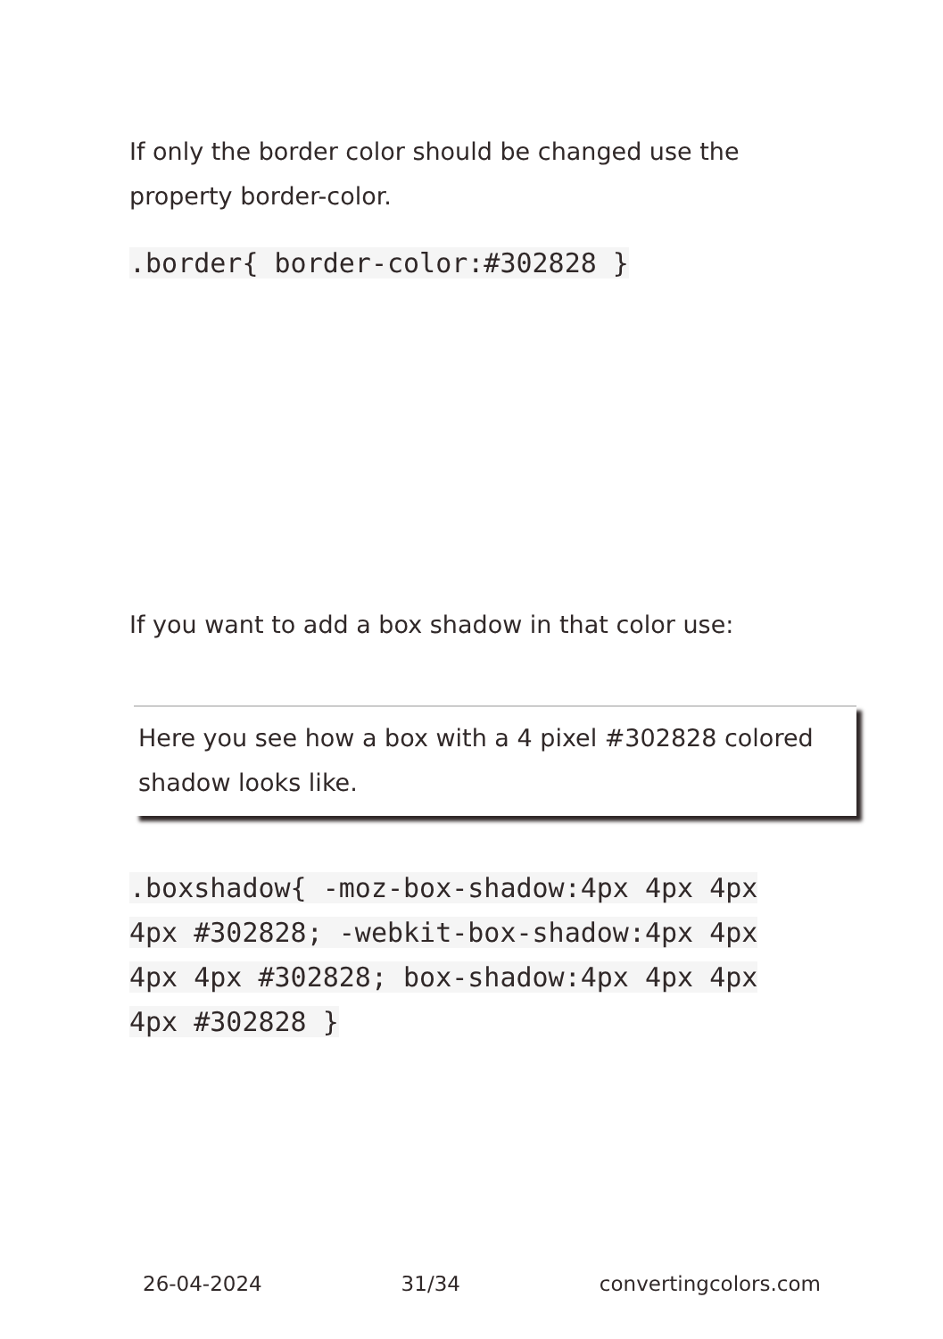If only the border color should be changed use the property border-color.
.border{ border-color:#302828 }
If you want to add a box shadow in that color use:
Here you see how a box with a 4 pixel #302828 colored shadow looks like.
.boxshadow{ -moz-box-shadow:4px 4px 4px 4px #302828; -webkit-box-shadow:4px 4px 4px 4px #302828; box-shadow:4px 4px 4px 4px #302828 }
26-04-2024 31/34 convertingcolors.com